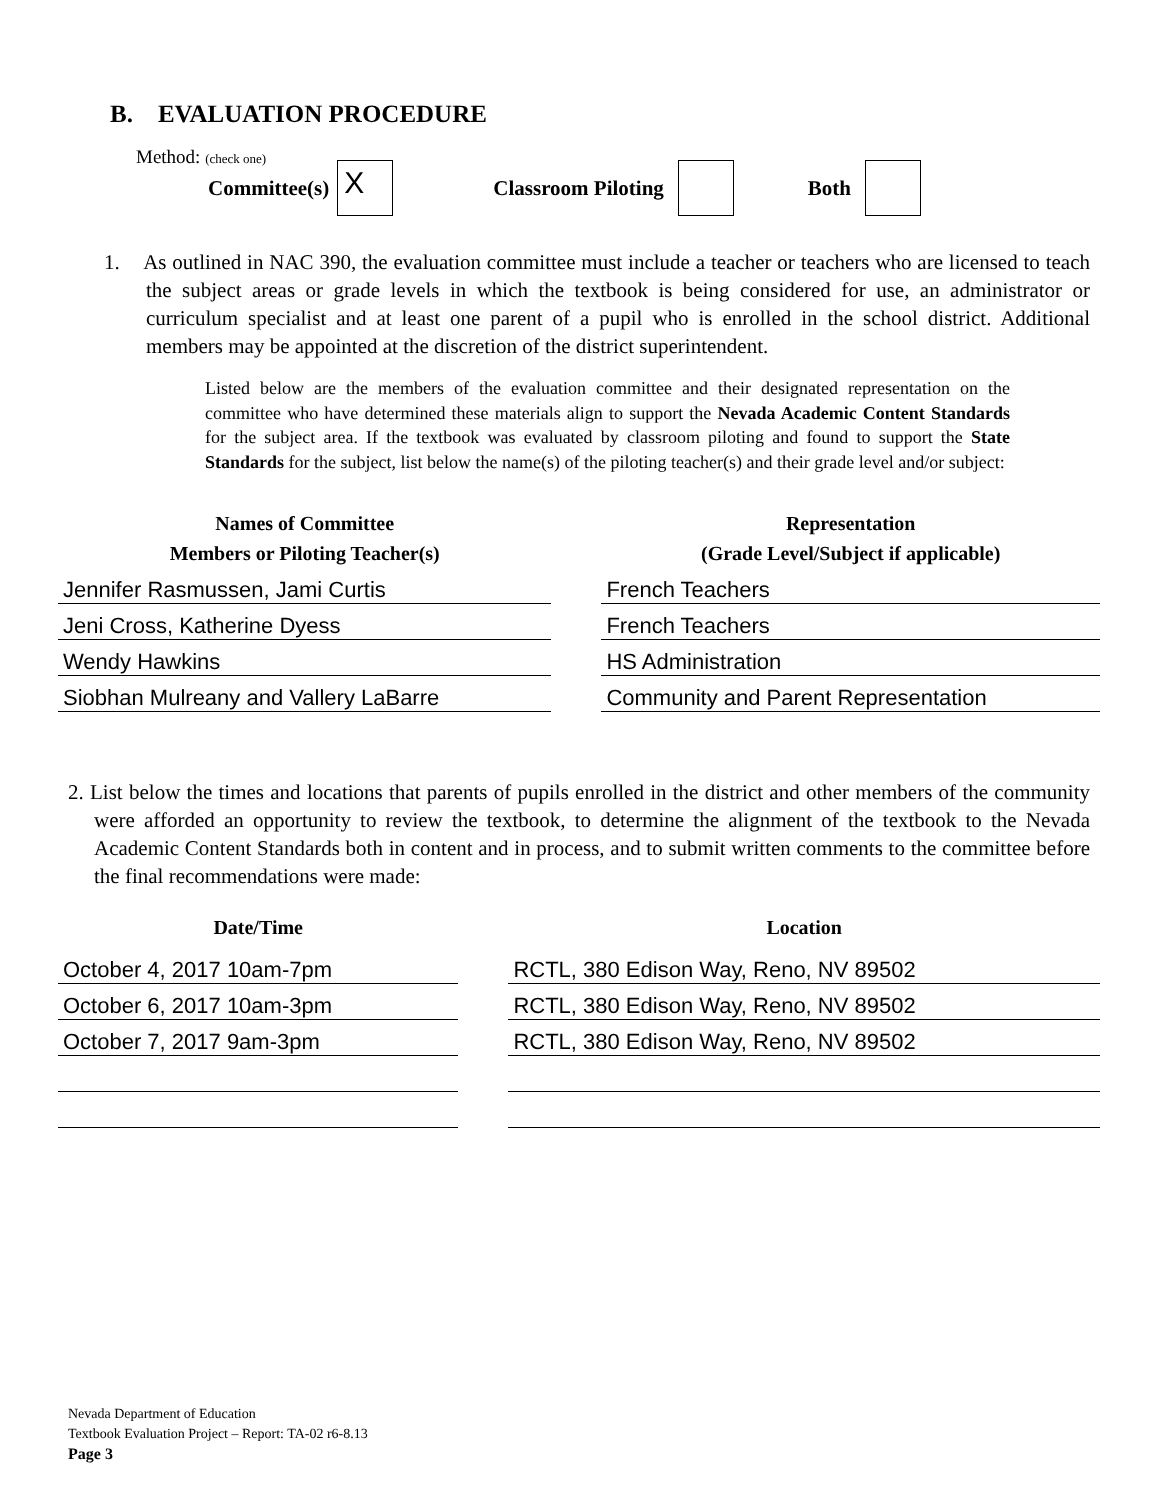B. EVALUATION PROCEDURE
Method: (check one)
Committee(s) X Classroom Piloting Both
1. As outlined in NAC 390, the evaluation committee must include a teacher or teachers who are licensed to teach the subject areas or grade levels in which the textbook is being considered for use, an administrator or curriculum specialist and at least one parent of a pupil who is enrolled in the school district. Additional members may be appointed at the discretion of the district superintendent.
Listed below are the members of the evaluation committee and their designated representation on the committee who have determined these materials align to support the Nevada Academic Content Standards for the subject area. If the textbook was evaluated by classroom piloting and found to support the State Standards for the subject, list below the name(s) of the piloting teacher(s) and their grade level and/or subject:
| Names of Committee Members or Piloting Teacher(s) | | Representation (Grade Level/Subject if applicable) |
| --- | --- | --- |
| Jennifer Rasmussen, Jami Curtis | | French Teachers |
| Jeni Cross, Katherine Dyess | | French Teachers |
| Wendy Hawkins | | HS Administration |
| Siobhan Mulreany and Vallery LaBarre | | Community and Parent Representation |
2. List below the times and locations that parents of pupils enrolled in the district and other members of the community were afforded an opportunity to review the textbook, to determine the alignment of the textbook to the Nevada Academic Content Standards both in content and in process, and to submit written comments to the committee before the final recommendations were made:
| Date/Time | | Location |
| --- | --- | --- |
| October 4, 2017 10am-7pm | | RCTL, 380 Edison Way, Reno, NV 89502 |
| October 6, 2017 10am-3pm | | RCTL, 380 Edison Way, Reno, NV 89502 |
| October 7, 2017 9am-3pm | | RCTL, 380 Edison Way, Reno, NV 89502 |
Nevada Department of Education
Textbook Evaluation Project – Report: TA-02 r6-8.13
Page 3